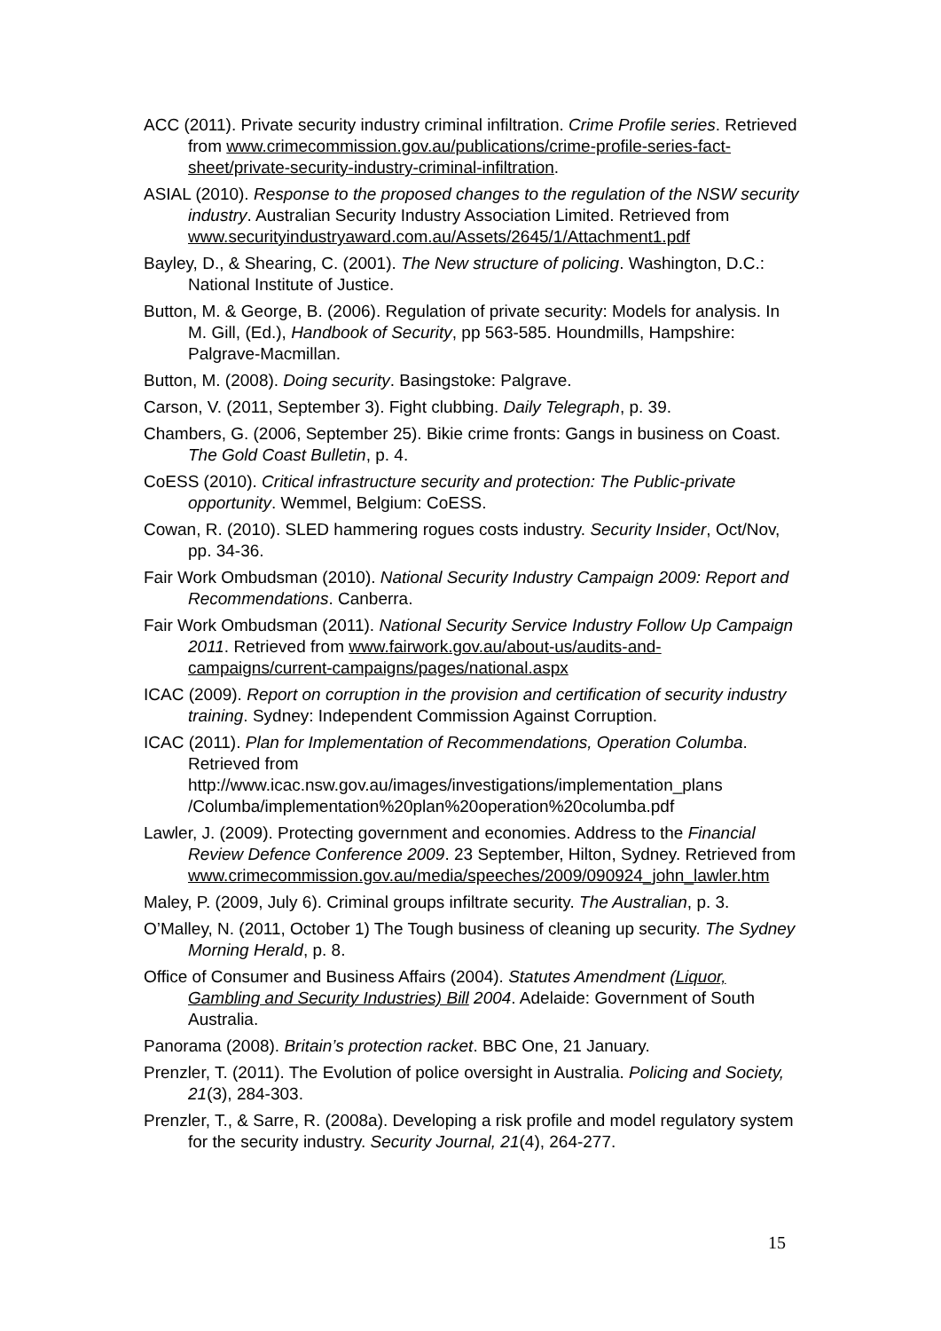ACC (2011). Private security industry criminal infiltration. Crime Profile series. Retrieved from www.crimecommission.gov.au/publications/crime-profile-series-fact-sheet/private-security-industry-criminal-infiltration.
ASIAL (2010). Response to the proposed changes to the regulation of the NSW security industry. Australian Security Industry Association Limited. Retrieved from www.securityindustryaward.com.au/Assets/2645/1/Attachment1.pdf
Bayley, D., & Shearing, C. (2001). The New structure of policing. Washington, D.C.: National Institute of Justice.
Button, M. & George, B. (2006). Regulation of private security: Models for analysis. In M. Gill, (Ed.), Handbook of Security, pp 563-585. Houndmills, Hampshire: Palgrave-Macmillan.
Button, M. (2008). Doing security. Basingstoke: Palgrave.
Carson, V. (2011, September 3). Fight clubbing. Daily Telegraph, p. 39.
Chambers, G. (2006, September 25). Bikie crime fronts: Gangs in business on Coast. The Gold Coast Bulletin, p. 4.
CoESS (2010). Critical infrastructure security and protection: The Public-private opportunity. Wemmel, Belgium: CoESS.
Cowan, R. (2010). SLED hammering rogues costs industry. Security Insider, Oct/Nov, pp. 34-36.
Fair Work Ombudsman (2010). National Security Industry Campaign 2009: Report and Recommendations. Canberra.
Fair Work Ombudsman (2011). National Security Service Industry Follow Up Campaign 2011. Retrieved from www.fairwork.gov.au/about-us/audits-and-campaigns/current-campaigns/pages/national.aspx
ICAC (2009). Report on corruption in the provision and certification of security industry training. Sydney: Independent Commission Against Corruption.
ICAC (2011). Plan for Implementation of Recommendations, Operation Columba. Retrieved from http://www.icac.nsw.gov.au/images/investigations/implementation_plans /Columba/implementation%20plan%20operation%20columba.pdf
Lawler, J. (2009). Protecting government and economies. Address to the Financial Review Defence Conference 2009. 23 September, Hilton, Sydney. Retrieved from www.crimecommission.gov.au/media/speeches/2009/090924_john_lawler.htm
Maley, P. (2009, July 6). Criminal groups infiltrate security. The Australian, p. 3.
O’Malley, N. (2011, October 1) The Tough business of cleaning up security. The Sydney Morning Herald, p. 8.
Office of Consumer and Business Affairs (2004). Statutes Amendment (Liquor, Gambling and Security Industries) Bill 2004. Adelaide: Government of South Australia.
Panorama (2008). Britain’s protection racket. BBC One, 21 January.
Prenzler, T. (2011). The Evolution of police oversight in Australia. Policing and Society, 21(3), 284-303.
Prenzler, T., & Sarre, R. (2008a). Developing a risk profile and model regulatory system for the security industry. Security Journal, 21(4), 264-277.
15